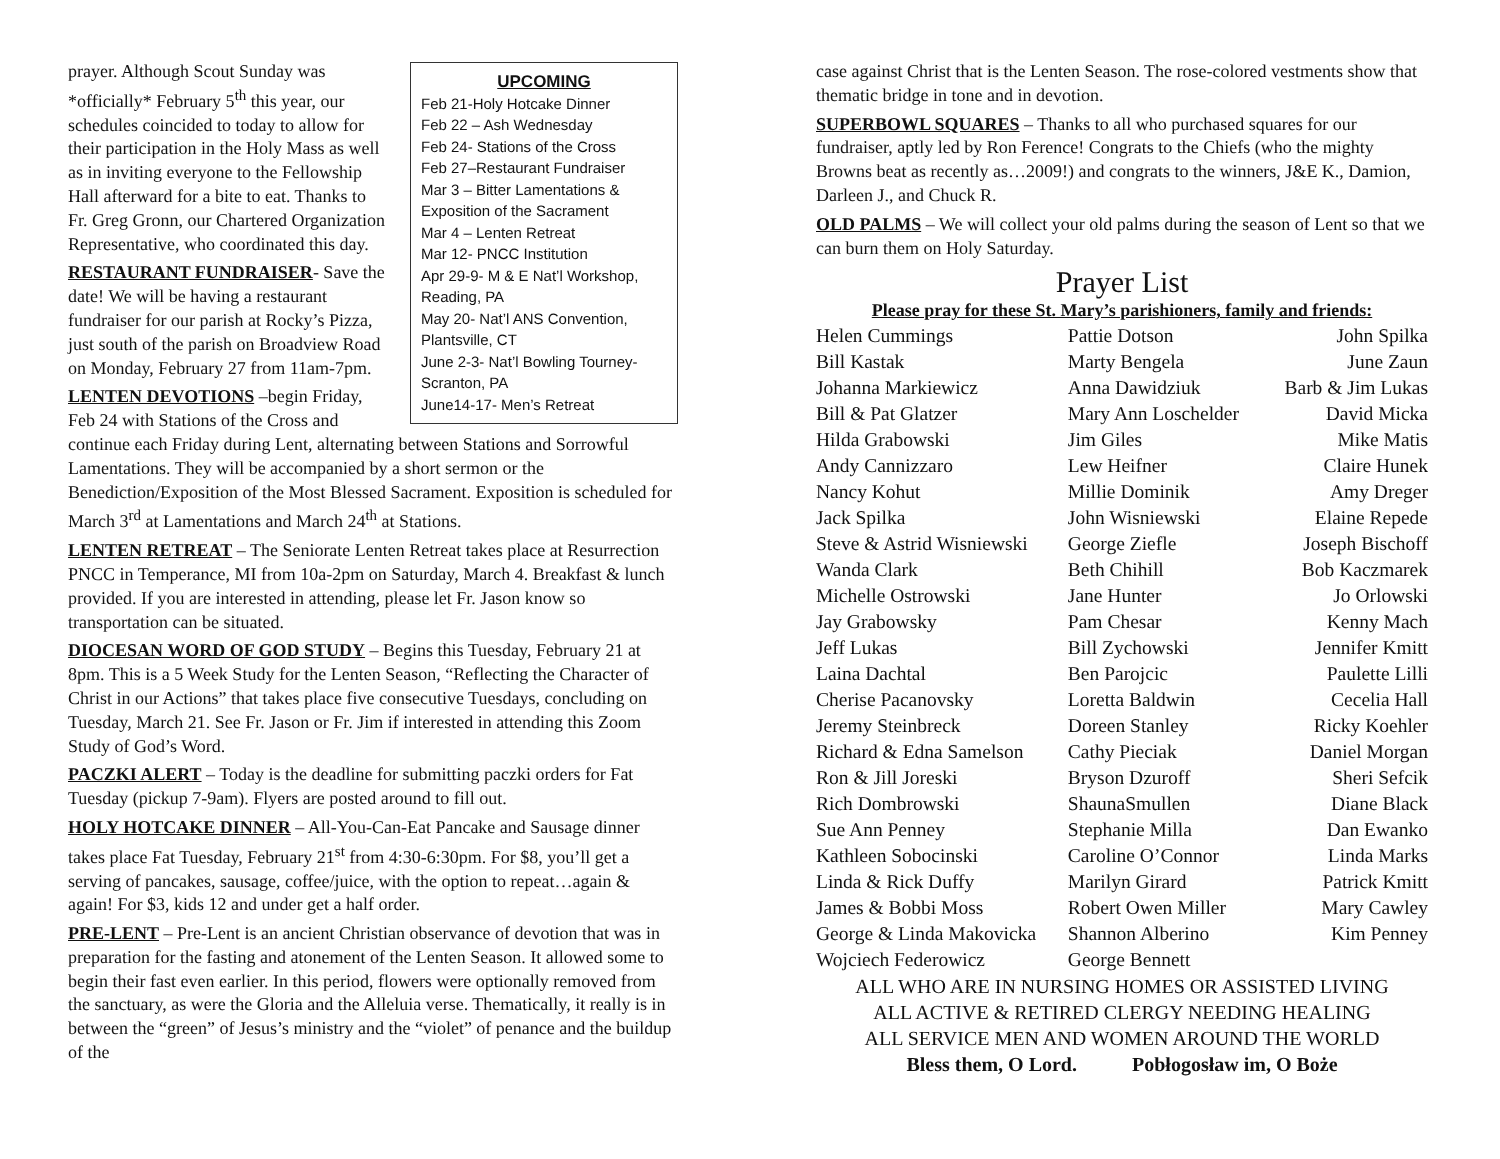UPCOMING
Feb 21-Holy Hotcake Dinner
Feb 22 – Ash Wednesday
Feb 24- Stations of the Cross
Feb 27–Restaurant Fundraiser
Mar 3 – Bitter Lamentations & Exposition of the Sacrament
Mar 4 – Lenten Retreat
Mar 12- PNCC Institution
Apr 29-9- M & E Nat’l Workshop, Reading, PA
May 20- Nat’l ANS Convention, Plantsville, CT
June 2-3- Nat’l Bowling Tourney- Scranton, PA
June14-17- Men’s Retreat
prayer. Although Scout Sunday was *officially* February 5<sup>th</sup> this year, our schedules coincided to today to allow for their participation in the Holy Mass as well as in inviting everyone to the Fellowship Hall afterward for a bite to eat. Thanks to Fr. Greg Gronn, our Chartered Organization Representative, who coordinated this day.
RESTAURANT FUNDRAISER- Save the date! We will be having a restaurant fundraiser for our parish at Rocky’s Pizza, just south of the parish on Broadview Road on Monday, February 27 from 11am-7pm.
LENTEN DEVOTIONS –begin Friday, Feb 24 with Stations of the Cross and continue each Friday during Lent, alternating between Stations and Sorrowful Lamentations. They will be accompanied by a short sermon or the Benediction/Exposition of the Most Blessed Sacrament. Exposition is scheduled for March 3<sup>rd</sup> at Lamentations and March 24<sup>th</sup> at Stations.
LENTEN RETREAT – The Seniorate Lenten Retreat takes place at Resurrection PNCC in Temperance, MI from 10a-2pm on Saturday, March 4. Breakfast & lunch provided. If you are interested in attending, please let Fr. Jason know so transportation can be situated.
DIOCESAN WORD OF GOD STUDY – Begins this Tuesday, February 21 at 8pm. This is a 5 Week Study for the Lenten Season, “Reflecting the Character of Christ in our Actions” that takes place five consecutive Tuesdays, concluding on Tuesday, March 21. See Fr. Jason or Fr. Jim if interested in attending this Zoom Study of God’s Word.
PACZKI ALERT – Today is the deadline for submitting paczki orders for Fat Tuesday (pickup 7-9am). Flyers are posted around to fill out.
HOLY HOTCAKE DINNER – All-You-Can-Eat Pancake and Sausage dinner takes place Fat Tuesday, February 21<sup>st</sup> from 4:30-6:30pm. For $8, you’ll get a serving of pancakes, sausage, coffee/juice, with the option to repeat…again & again! For $3, kids 12 and under get a half order.
PRE-LENT – Pre-Lent is an ancient Christian observance of devotion that was in preparation for the fasting and atonement of the Lenten Season. It allowed some to begin their fast even earlier. In this period, flowers were optionally removed from the sanctuary, as were the Gloria and the Alleluia verse. Thematically, it really is in between the “green” of Jesus’s ministry and the “violet” of penance and the buildup of the
case against Christ that is the Lenten Season. The rose-colored vestments show that thematic bridge in tone and in devotion.
SUPERBOWL SQUARES – Thanks to all who purchased squares for our fundraiser, aptly led by Ron Ference! Congrats to the Chiefs (who the mighty Browns beat as recently as…2009!) and congrats to the winners, J&E K., Damion, Darleen J., and Chuck R.
OLD PALMS – We will collect your old palms during the season of Lent so that we can burn them on Holy Saturday.
Prayer List
Please pray for these St. Mary’s parishioners, family and friends:
| Helen Cummings | Pattie Dotson | John Spilka |
| Bill Kastak | Marty Bengela | June Zaun |
| Johanna Markiewicz | Anna Dawidziuk | Barb & Jim Lukas |
| Bill & Pat Glatzer | Mary Ann Loschelder | David Micka |
| Hilda Grabowski | Jim Giles | Mike Matis |
| Andy Cannizzaro | Lew Heifner | Claire Hunek |
| Nancy Kohut | Millie Dominik | Amy Dreger |
| Jack Spilka | John Wisniewski | Elaine Repede |
| Steve & Astrid Wisniewski | George Ziefle | Joseph Bischoff |
| Wanda Clark | Beth Chihill | Bob Kaczmarek |
| Michelle Ostrowski | Jane Hunter | Jo Orlowski |
| Jay Grabowsky | Pam Chesar | Kenny Mach |
| Jeff Lukas | Bill Zychowski | Jennifer Kmitt |
| Laina Dachtal | Ben Parojcic | Paulette Lilli |
| Cherise Pacanovsky | Loretta Baldwin | Cecelia Hall |
| Jeremy Steinbreck | Doreen Stanley | Ricky Koehler |
| Richard & Edna Samelson | Cathy Pieciak | Daniel Morgan |
| Ron & Jill Joreski | Bryson Dzuroff | Sheri Sefcik |
| Rich Dombrowski | ShaunaSmullen | Diane Black |
| Sue Ann Penney | Stephanie Milla | Dan Ewanko |
| Kathleen Sobocinski | Caroline O’Connor | Linda Marks |
| Linda & Rick Duffy | Marilyn Girard | Patrick Kmitt |
| James & Bobbi Moss | Robert Owen Miller | Mary Cawley |
| George & Linda Makovicka | Shannon Alberino | Kim Penney |
| Wojciech Federowicz | George Bennett | |
ALL WHO ARE IN NURSING HOMES OR ASSISTED LIVING
ALL ACTIVE & RETIRED CLERGY NEEDING HEALING
ALL SERVICE MEN AND WOMEN AROUND THE WORLD
Bless them, O Lord. Pobłogosław im, O Boże